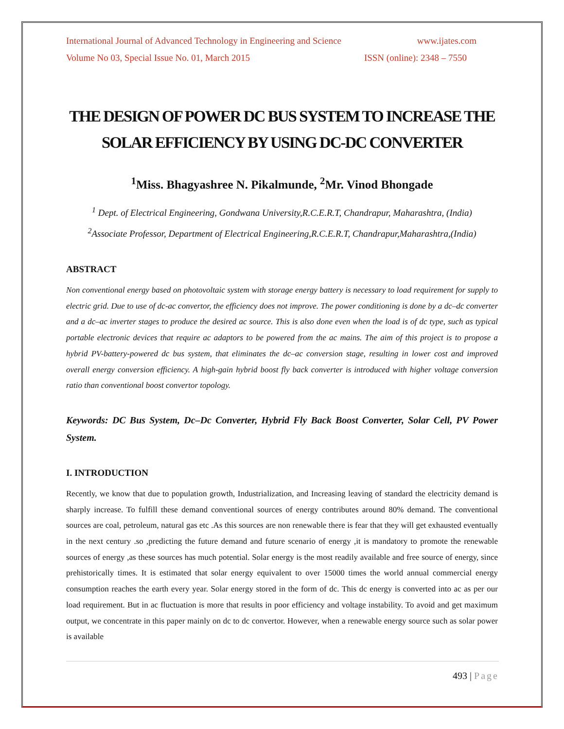International Journal of Advanced Technology in Engineering and Science www.ijates.com
Volume No 03, Special Issue No. 01, March 2015 ISSN (online): 2348 – 7550
THE DESIGN OF POWER DC BUS SYSTEM TO INCREASE THE SOLAR EFFICIENCY BY USING DC-DC CONVERTER
<sup>1</sup> Miss. Bhagyashree N. Pikalmunde, <sup>2</sup>Mr. Vinod Bhongade
<sup>1</sup> Dept. of Electrical Engineering, Gondwana University,R.C.E.R.T, Chandrapur, Maharashtra, (India)
<sup>2</sup> Associate Professor, Department of Electrical Engineering,R.C.E.R.T, Chandrapur,Maharashtra,(India)
ABSTRACT
Non conventional energy based on photovoltaic system with storage energy battery is necessary to load requirement for supply to electric grid. Due to use of dc-ac convertor, the efficiency does not improve. The power conditioning is done by a dc–dc converter and a dc–ac inverter stages to produce the desired ac source. This is also done even when the load is of dc type, such as typical portable electronic devices that require ac adaptors to be powered from the ac mains. The aim of this project is to propose a hybrid PV-battery-powered dc bus system, that eliminates the dc–ac conversion stage, resulting in lower cost and improved overall energy conversion efficiency. A high-gain hybrid boost fly back converter is introduced with higher voltage conversion ratio than conventional boost convertor topology.
Keywords: DC Bus System, Dc–Dc Converter, Hybrid Fly Back Boost Converter, Solar Cell, PV Power System.
I. INTRODUCTION
Recently, we know that due to population growth, Industrialization, and Increasing leaving of standard the electricity demand is sharply increase. To fulfill these demand conventional sources of energy contributes around 80% demand. The conventional sources are coal, petroleum, natural gas etc .As this sources are non renewable there is fear that they will get exhausted eventually in the next century .so ,predicting the future demand and future scenario of energy ,it is mandatory to promote the renewable sources of energy ,as these sources has much potential. Solar energy is the most readily available and free source of energy, since prehistorically times. It is estimated that solar energy equivalent to over 15000 times the world annual commercial energy consumption reaches the earth every year. Solar energy stored in the form of dc. This dc energy is converted into ac as per our load requirement. But in ac fluctuation is more that results in poor efficiency and voltage instability. To avoid and get maximum output, we concentrate in this paper mainly on dc to dc convertor. However, when a renewable energy source such as solar power is available
493 | Page